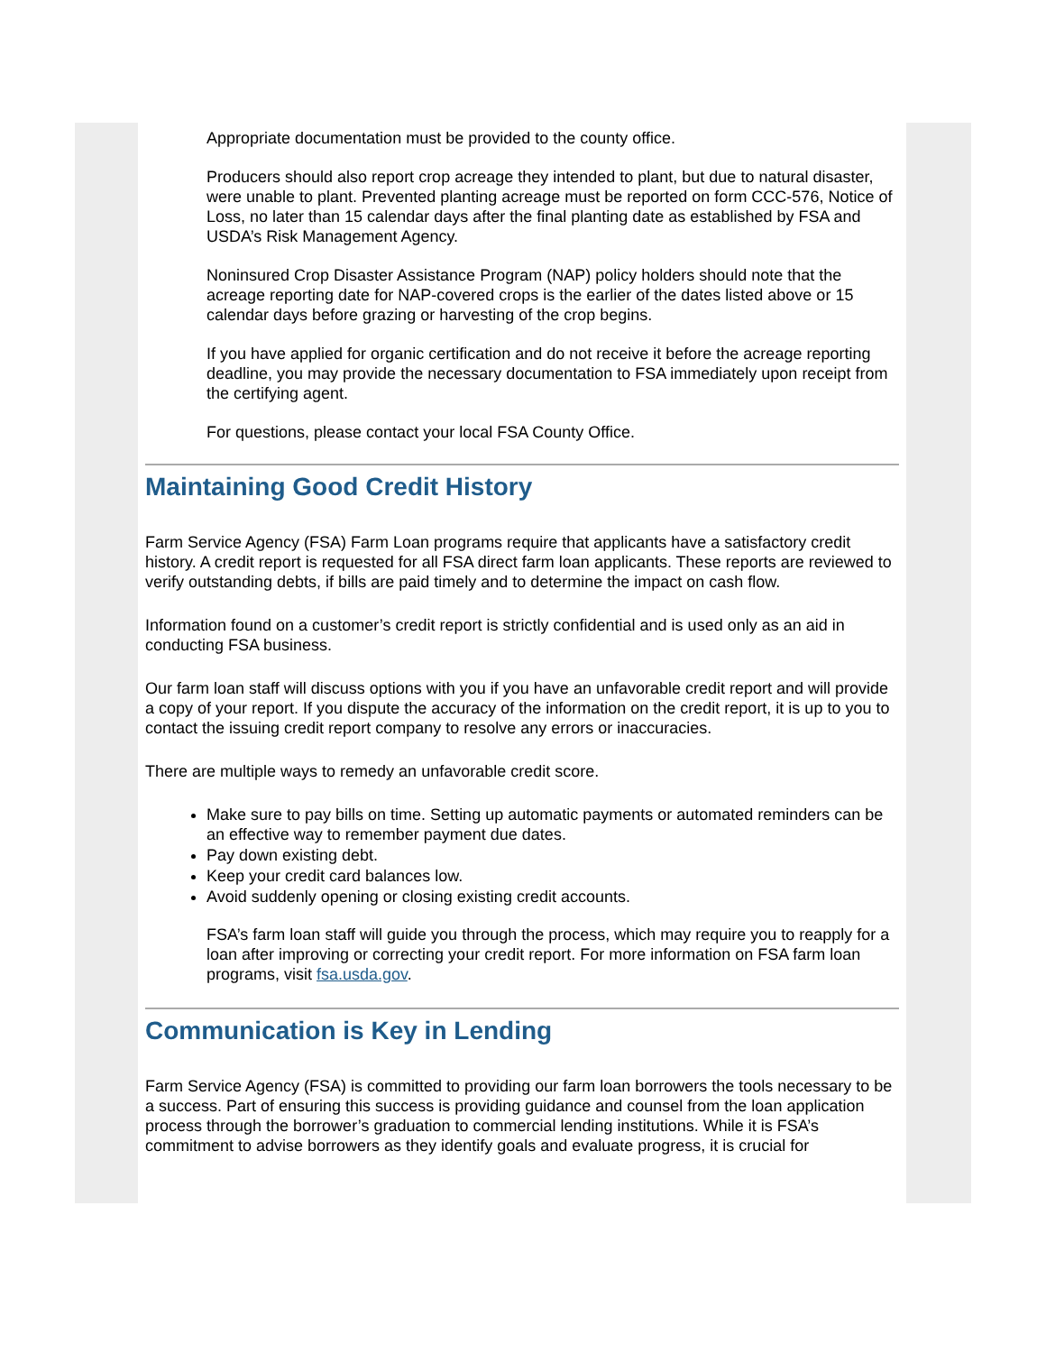Appropriate documentation must be provided to the county office.
Producers should also report crop acreage they intended to plant, but due to natural disaster, were unable to plant. Prevented planting acreage must be reported on form CCC-576, Notice of Loss, no later than 15 calendar days after the final planting date as established by FSA and USDA’s Risk Management Agency.
Noninsured Crop Disaster Assistance Program (NAP) policy holders should note that the acreage reporting date for NAP-covered crops is the earlier of the dates listed above or 15 calendar days before grazing or harvesting of the crop begins.
If you have applied for organic certification and do not receive it before the acreage reporting deadline, you may provide the necessary documentation to FSA immediately upon receipt from the certifying agent.
For questions, please contact your local FSA County Office.
Maintaining Good Credit History
Farm Service Agency (FSA) Farm Loan programs require that applicants have a satisfactory credit history. A credit report is requested for all FSA direct farm loan applicants. These reports are reviewed to verify outstanding debts, if bills are paid timely and to determine the impact on cash flow.
Information found on a customer’s credit report is strictly confidential and is used only as an aid in conducting FSA business.
Our farm loan staff will discuss options with you if you have an unfavorable credit report and will provide a copy of your report. If you dispute the accuracy of the information on the credit report, it is up to you to contact the issuing credit report company to resolve any errors or inaccuracies.
There are multiple ways to remedy an unfavorable credit score.
Make sure to pay bills on time. Setting up automatic payments or automated reminders can be an effective way to remember payment due dates.
Pay down existing debt.
Keep your credit card balances low.
Avoid suddenly opening or closing existing credit accounts.
FSA’s farm loan staff will guide you through the process, which may require you to reapply for a loan after improving or correcting your credit report. For more information on FSA farm loan programs, visit fsa.usda.gov.
Communication is Key in Lending
Farm Service Agency (FSA) is committed to providing our farm loan borrowers the tools necessary to be a success. Part of ensuring this success is providing guidance and counsel from the loan application process through the borrower’s graduation to commercial lending institutions. While it is FSA’s commitment to advise borrowers as they identify goals and evaluate progress, it is crucial for